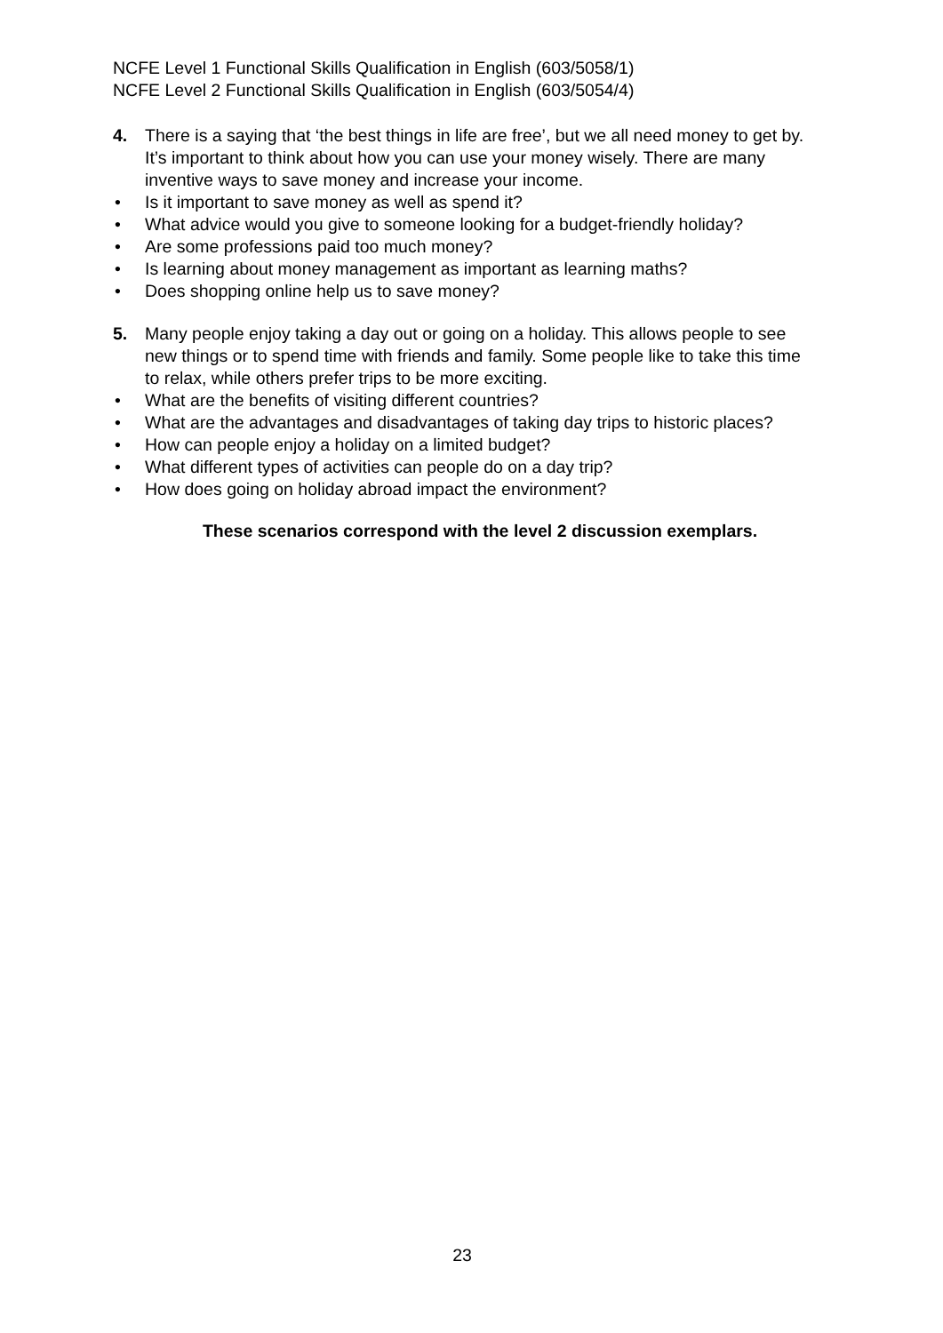NCFE Level 1 Functional Skills Qualification in English (603/5058/1)
NCFE Level 2 Functional Skills Qualification in English (603/5054/4)
4. There is a saying that ‘the best things in life are free’, but we all need money to get by. It’s important to think about how you can use your money wisely. There are many inventive ways to save money and increase your income.
• Is it important to save money as well as spend it?
• What advice would you give to someone looking for a budget-friendly holiday?
• Are some professions paid too much money?
• Is learning about money management as important as learning maths?
• Does shopping online help us to save money?
5. Many people enjoy taking a day out or going on a holiday. This allows people to see new things or to spend time with friends and family. Some people like to take this time to relax, while others prefer trips to be more exciting.
• What are the benefits of visiting different countries?
• What are the advantages and disadvantages of taking day trips to historic places?
• How can people enjoy a holiday on a limited budget?
• What different types of activities can people do on a day trip?
• How does going on holiday abroad impact the environment?
These scenarios correspond with the level 2 discussion exemplars.
23